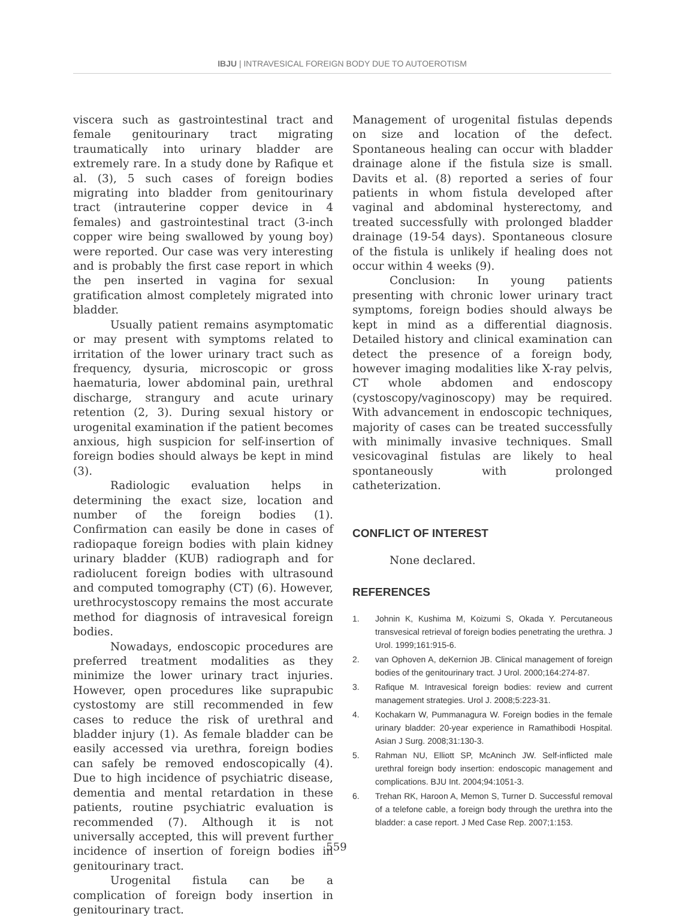IBJU | INTRAVESICAL FOREIGN BODY DUE TO AUTOEROTISM
viscera such as gastrointestinal tract and female genitourinary tract migrating traumatically into urinary bladder are extremely rare. In a study done by Rafique et al. (3), 5 such cases of foreign bodies migrating into bladder from genitourinary tract (intrauterine copper device in 4 females) and gastrointestinal tract (3-inch copper wire being swallowed by young boy) were reported. Our case was very interesting and is probably the first case report in which the pen inserted in vagina for sexual gratification almost completely migrated into bladder.
Usually patient remains asymptomatic or may present with symptoms related to irritation of the lower urinary tract such as frequency, dysuria, microscopic or gross haematuria, lower abdominal pain, urethral discharge, strangury and acute urinary retention (2, 3). During sexual history or urogenital examination if the patient becomes anxious, high suspicion for self-insertion of foreign bodies should always be kept in mind (3).
Radiologic evaluation helps in determining the exact size, location and number of the foreign bodies (1). Confirmation can easily be done in cases of radiopaque foreign bodies with plain kidney urinary bladder (KUB) radiograph and for radiolucent foreign bodies with ultrasound and computed tomography (CT) (6). However, urethrocystoscopy remains the most accurate method for diagnosis of intravesical foreign bodies.
Nowadays, endoscopic procedures are preferred treatment modalities as they minimize the lower urinary tract injuries. However, open procedures like suprapubic cystostomy are still recommended in few cases to reduce the risk of urethral and bladder injury (1). As female bladder can be easily accessed via urethra, foreign bodies can safely be removed endoscopically (4). Due to high incidence of psychiatric disease, dementia and mental retardation in these patients, routine psychiatric evaluation is recommended (7). Although it is not universally accepted, this will prevent further incidence of insertion of foreign bodies in genitourinary tract.
Urogenital fistula can be a complication of foreign body insertion in genitourinary tract.
Management of urogenital fistulas depends on size and location of the defect. Spontaneous healing can occur with bladder drainage alone if the fistula size is small. Davits et al. (8) reported a series of four patients in whom fistula developed after vaginal and abdominal hysterectomy, and treated successfully with prolonged bladder drainage (19-54 days). Spontaneous closure of the fistula is unlikely if healing does not occur within 4 weeks (9).
Conclusion: In young patients presenting with chronic lower urinary tract symptoms, foreign bodies should always be kept in mind as a differential diagnosis. Detailed history and clinical examination can detect the presence of a foreign body, however imaging modalities like X-ray pelvis, CT whole abdomen and endoscopy (cystoscopy/vaginoscopy) may be required. With advancement in endoscopic techniques, majority of cases can be treated successfully with minimally invasive techniques. Small vesicovaginal fistulas are likely to heal spontaneously with prolonged catheterization.
CONFLICT OF INTEREST
None declared.
REFERENCES
1. Johnin K, Kushima M, Koizumi S, Okada Y. Percutaneous transvesical retrieval of foreign bodies penetrating the urethra. J Urol. 1999;161:915-6.
2. van Ophoven A, deKernion JB. Clinical management of foreign bodies of the genitourinary tract. J Urol. 2000;164:274-87.
3. Rafique M. Intravesical foreign bodies: review and current management strategies. Urol J. 2008;5:223-31.
4. Kochakarn W, Pummanagura W. Foreign bodies in the female urinary bladder: 20-year experience in Ramathibodi Hospital. Asian J Surg. 2008;31:130-3.
5. Rahman NU, Elliott SP, McAninch JW. Self-inflicted male urethral foreign body insertion: endoscopic management and complications. BJU Int. 2004;94:1051-3.
6. Trehan RK, Haroon A, Memon S, Turner D. Successful removal of a telefone cable, a foreign body through the urethra into the bladder: a case report. J Med Case Rep. 2007;1:153.
559